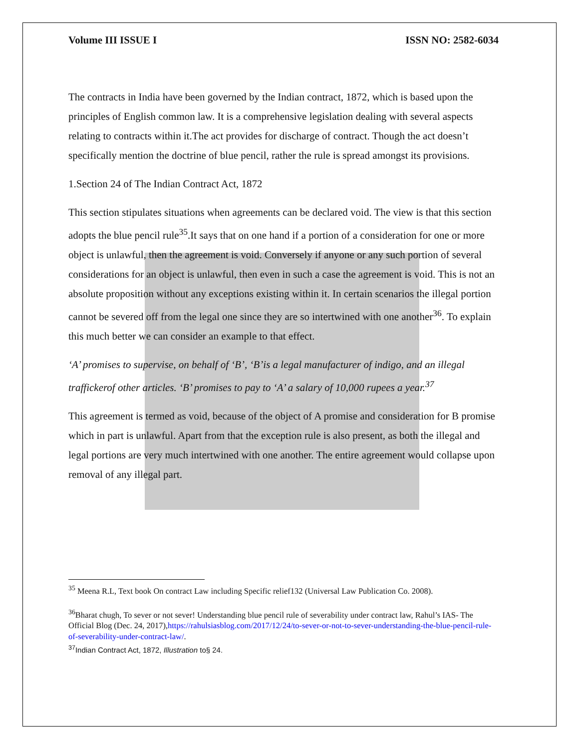Volume III ISSUE I ISSN NO: 2582-6034
The contracts in India have been governed by the Indian contract, 1872, which is based upon the principles of English common law. It is a comprehensive legislation dealing with several aspects relating to contracts within it.The act provides for discharge of contract. Though the act doesn’t specifically mention the doctrine of blue pencil, rather the rule is spread amongst its provisions.
1.Section 24 of The Indian Contract Act, 1872
This section stipulates situations when agreements can be declared void. The view is that this section adopts the blue pencil rule<sup>35</sup>.It says that on one hand if a portion of a consideration for one or more object is unlawful, then the agreement is void. Conversely if anyone or any such portion of several considerations for an object is unlawful, then even in such a case the agreement is void. This is not an absolute proposition without any exceptions existing within it. In certain scenarios the illegal portion cannot be severed off from the legal one since they are so intertwined with one another<sup>36</sup>. To explain this much better we can consider an example to that effect.
‘A’ promises to supervise, on behalf of ‘B’, ‘B’is a legal manufacturer of indigo, and an illegal traffickerof other articles. ‘B’ promises to pay to ‘A’ a salary of 10,000 rupees a year.<sup>37</sup>
This agreement is termed as void, because of the object of A promise and consideration for B promise which in part is unlawful. Apart from that the exception rule is also present, as both the illegal and legal portions are very much intertwined with one another. The entire agreement would collapse upon removal of any illegal part.
<sup>35</sup> Meena R.L, Text book On contract Law including Specific relief132 (Universal Law Publication Co. 2008).
<sup>36</sup> Bharat chugh, To sever or not sever! Understanding blue pencil rule of severability under contract law, Rahul’s IAS- The Official Blog (Dec. 24, 2017),https://rahulsiasblog.com/2017/12/24/to-sever-or-not-to-sever-understanding-the-blue-pencil-rule-of-severability-under-contract-law/.
<sup>37</sup> Indian Contract Act, 1872, Illustration to§ 24.